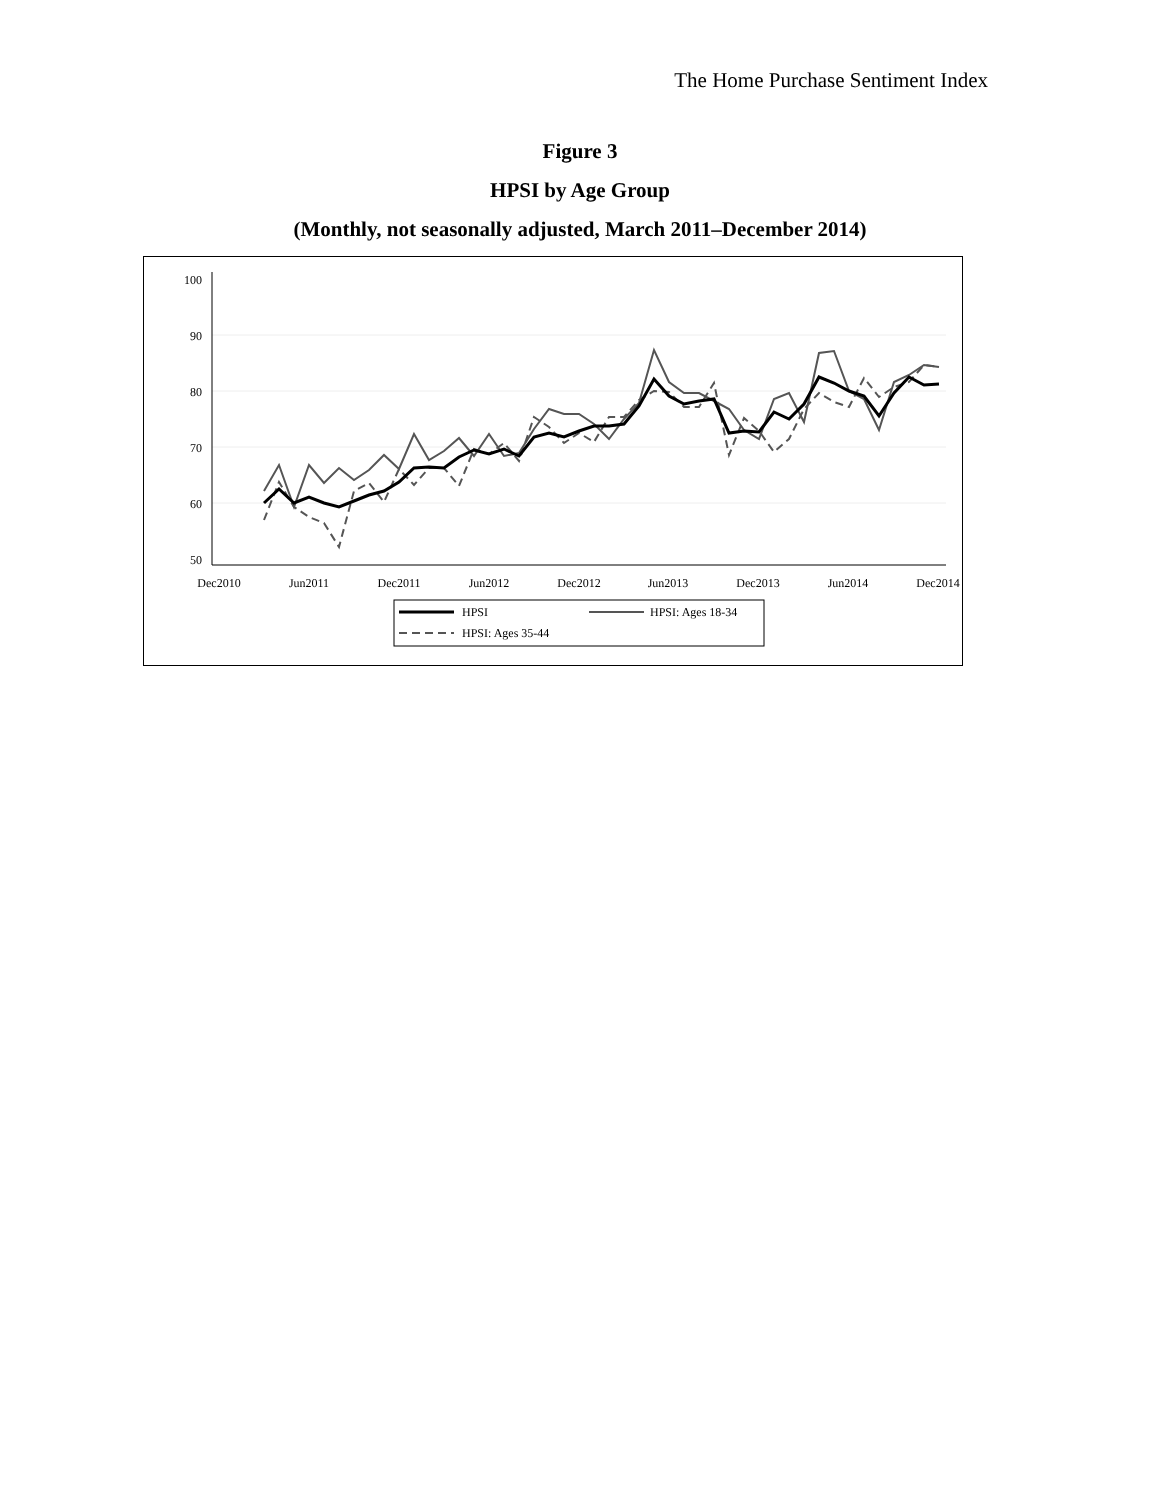The Home Purchase Sentiment Index
Figure 3
HPSI by Age Group
(Monthly, not seasonally adjusted, March 2011–December 2014)
100
90
80
70
60
50
Dec2010
Jun2011
Dec2011
Jun2012
Dec2012
Jun2013
Dec2013
Jun2014
Dec2014
HPSI
HPSI: Ages 18-34
HPSI: Ages 35-44